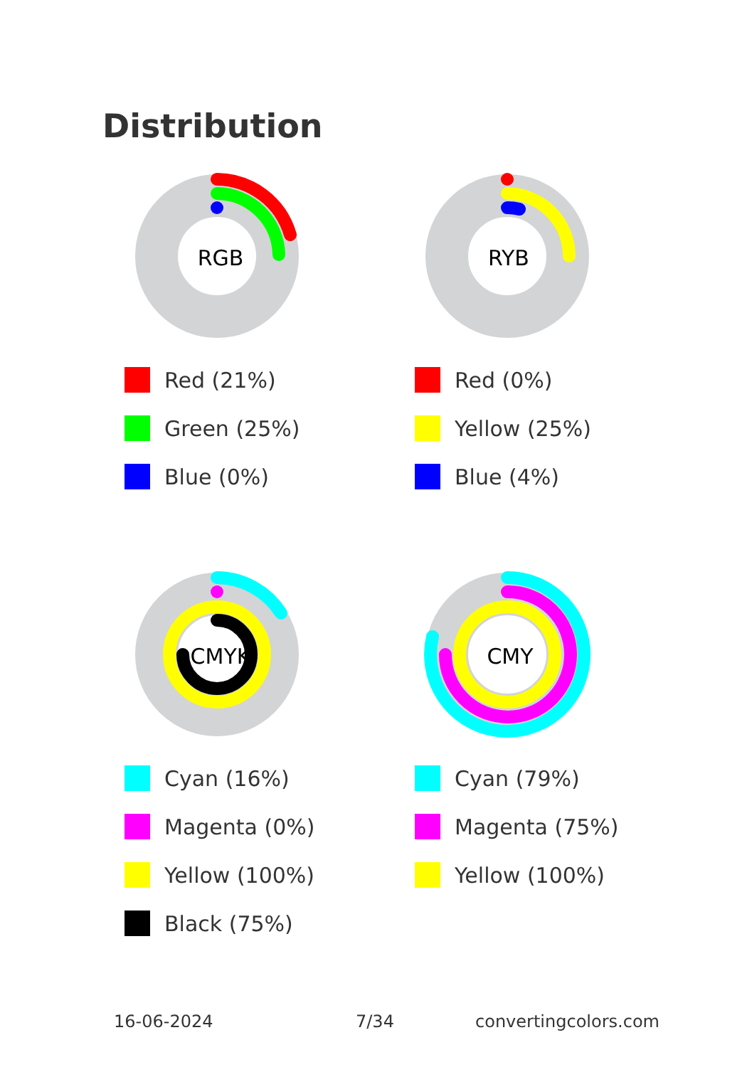Distribution
RGB
Red (21%)
Green (25%)
Blue (0%)
RYB
Red (0%)
Yellow (25%)
Blue (4%)
CMYK
Cyan (16%)
Magenta (0%)
Yellow (100%)
Black (75%)
CMY
Cyan (79%)
Magenta (75%)
Yellow (100%)
16-06-2024 7/34 convertingcolors.com